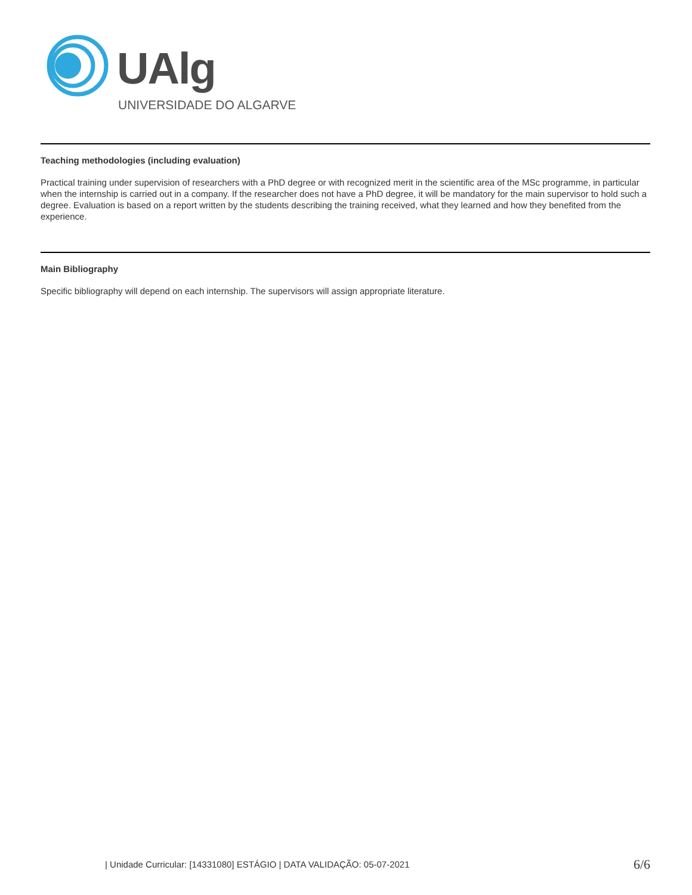UAlg
UNIVERSIDADE DO ALGARVE
Teaching methodologies (including evaluation)
Practical training under supervision of researchers with a PhD degree or with recognized merit in the scientific area of the MSc programme, in particular when the internship is carried out in a company. If the researcher does not have a PhD degree, it will be mandatory for the main supervisor to hold such a degree. Evaluation is based on a report written by the students describing the training received, what they learned and how they benefited from the experience.
Main Bibliography
Specific bibliography will depend on each internship. The supervisors will assign appropriate literature.
| Unidade Curricular: [14331080] ESTÁGIO | DATA VALIDAÇÃO: 05-07-2021 6/6